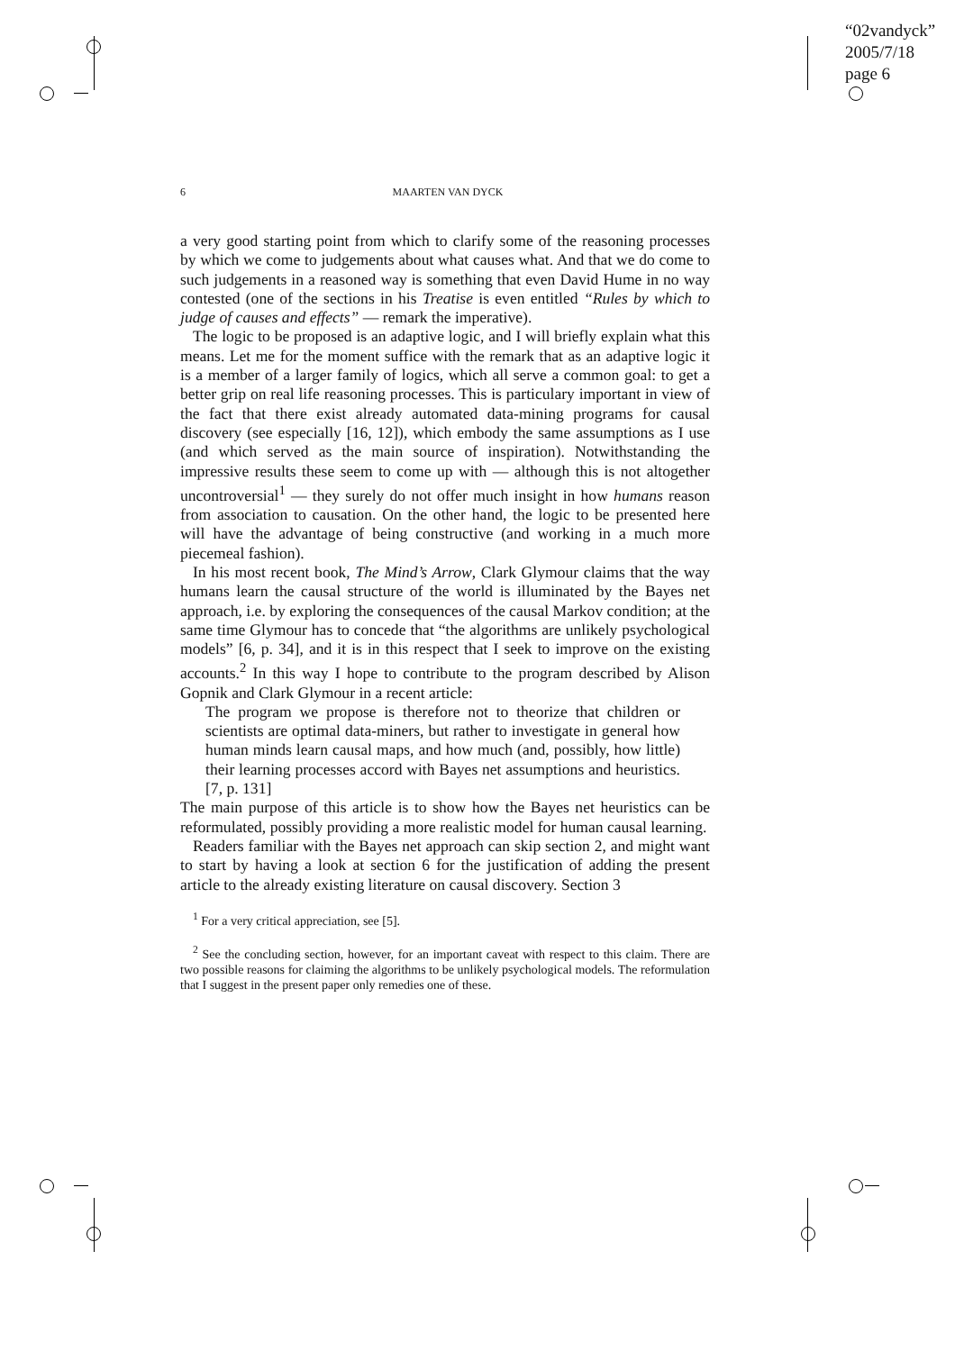“02vandyck”
2005/7/18
page 6
6 MAARTEN VAN DYCK
a very good starting point from which to clarify some of the reasoning processes by which we come to judgements about what causes what. And that we do come to such judgements in a reasoned way is something that even David Hume in no way contested (one of the sections in his Treatise is even entitled “Rules by which to judge of causes and effects” — remark the imperative).
The logic to be proposed is an adaptive logic, and I will briefly explain what this means. Let me for the moment suffice with the remark that as an adaptive logic it is a member of a larger family of logics, which all serve a common goal: to get a better grip on real life reasoning processes. This is particulary important in view of the fact that there exist already automated data-mining programs for causal discovery (see especially [16, 12]), which embody the same assumptions as I use (and which served as the main source of inspiration). Notwithstanding the impressive results these seem to come up with — although this is not altogether uncontroversial<sup>1</sup> — they surely do not offer much insight in how humans reason from association to causation. On the other hand, the logic to be presented here will have the advantage of being constructive (and working in a much more piecemeal fashion).
In his most recent book, The Mind’s Arrow, Clark Glymour claims that the way humans learn the causal structure of the world is illuminated by the Bayes net approach, i.e. by exploring the consequences of the causal Markov condition; at the same time Glymour has to concede that “the algorithms are unlikely psychological models” [6, p. 34], and it is in this respect that I seek to improve on the existing accounts.<sup>2</sup> In this way I hope to contribute to the program described by Alison Gopnik and Clark Glymour in a recent article:
The program we propose is therefore not to theorize that children or scientists are optimal data-miners, but rather to investigate in general how human minds learn causal maps, and how much (and, possibly, how little) their learning processes accord with Bayes net assumptions and heuristics. [7, p. 131]
The main purpose of this article is to show how the Bayes net heuristics can be reformulated, possibly providing a more realistic model for human causal learning.
Readers familiar with the Bayes net approach can skip section 2, and might want to start by having a look at section 6 for the justification of adding the present article to the already existing literature on causal discovery. Section 3
<sup>1</sup> For a very critical appreciation, see [5].
<sup>2</sup> See the concluding section, however, for an important caveat with respect to this claim. There are two possible reasons for claiming the algorithms to be unlikely psychological models. The reformulation that I suggest in the present paper only remedies one of these.